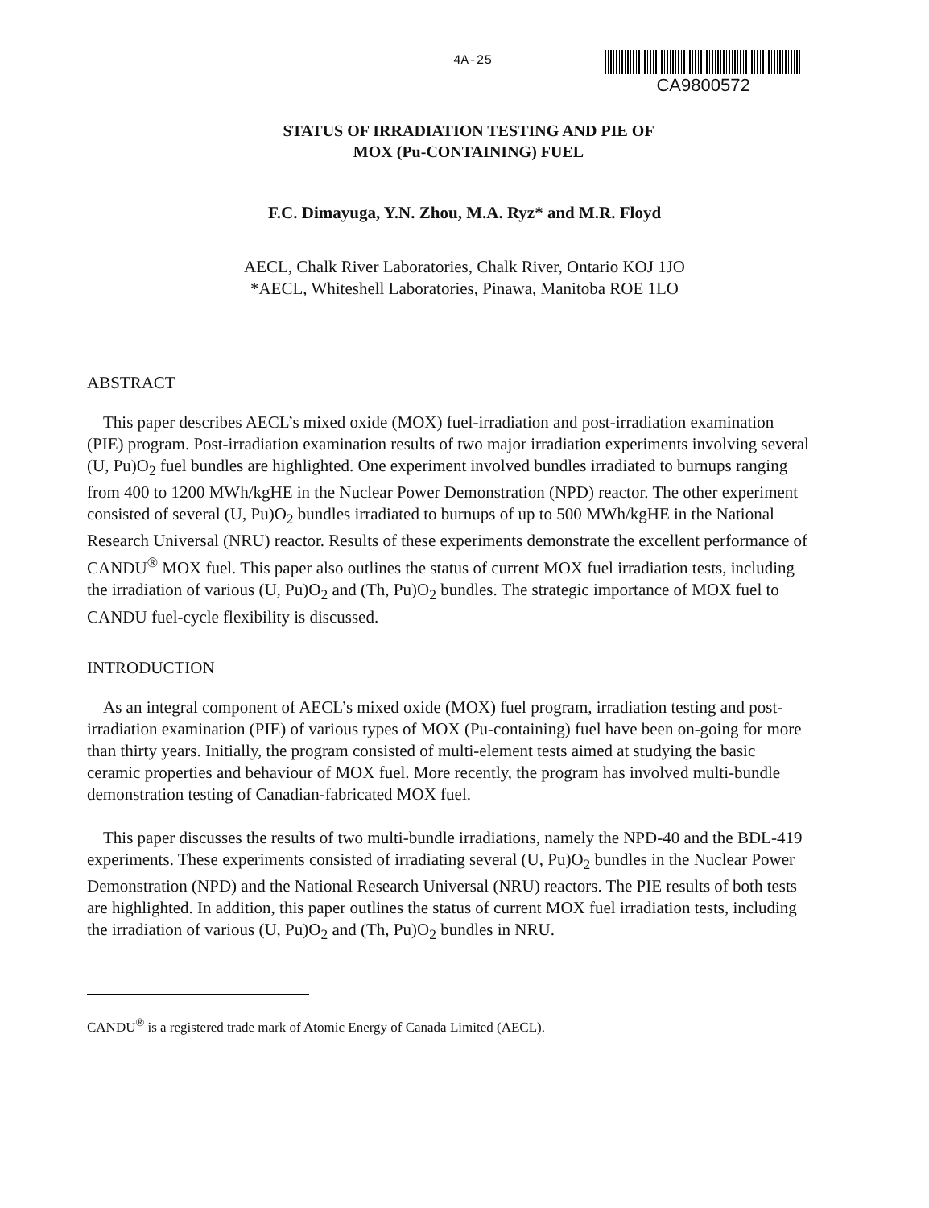4A-25
CA9800572
STATUS OF IRRADIATION TESTING AND PIE OF
MOX (Pu-CONTAINING) FUEL
F.C. Dimayuga, Y.N. Zhou, M.A. Ryz* and M.R. Floyd
AECL, Chalk River Laboratories, Chalk River, Ontario KOJ 1JO
*AECL, Whiteshell Laboratories, Pinawa, Manitoba ROE 1LO
ABSTRACT
This paper describes AECL’s mixed oxide (MOX) fuel-irradiation and post-irradiation examination (PIE) program. Post-irradiation examination results of two major irradiation experiments involving several (U, Pu)O<sub>2</sub> fuel bundles are highlighted. One experiment involved bundles irradiated to burnups ranging from 400 to 1200 MWh/kgHE in the Nuclear Power Demonstration (NPD) reactor. The other experiment consisted of several (U, Pu)O<sub>2</sub> bundles irradiated to burnups of up to 500 MWh/kgHE in the National Research Universal (NRU) reactor. Results of these experiments demonstrate the excellent performance of CANDU<sup>®</sup> MOX fuel. This paper also outlines the status of current MOX fuel irradiation tests, including the irradiation of various (U, Pu)O<sub>2</sub> and (Th, Pu)O<sub>2</sub> bundles. The strategic importance of MOX fuel to CANDU fuel-cycle flexibility is discussed.
INTRODUCTION
As an integral component of AECL’s mixed oxide (MOX) fuel program, irradiation testing and post-irradiation examination (PIE) of various types of MOX (Pu-containing) fuel have been on-going for more than thirty years. Initially, the program consisted of multi-element tests aimed at studying the basic ceramic properties and behaviour of MOX fuel. More recently, the program has involved multi-bundle demonstration testing of Canadian-fabricated MOX fuel.
This paper discusses the results of two multi-bundle irradiations, namely the NPD-40 and the BDL-419 experiments. These experiments consisted of irradiating several (U, Pu)O<sub>2</sub> bundles in the Nuclear Power Demonstration (NPD) and the National Research Universal (NRU) reactors. The PIE results of both tests are highlighted. In addition, this paper outlines the status of current MOX fuel irradiation tests, including the irradiation of various (U, Pu)O<sub>2</sub> and (Th, Pu)O<sub>2</sub> bundles in NRU.
CANDU<sup>®</sup> is a registered trade mark of Atomic Energy of Canada Limited (AECL).